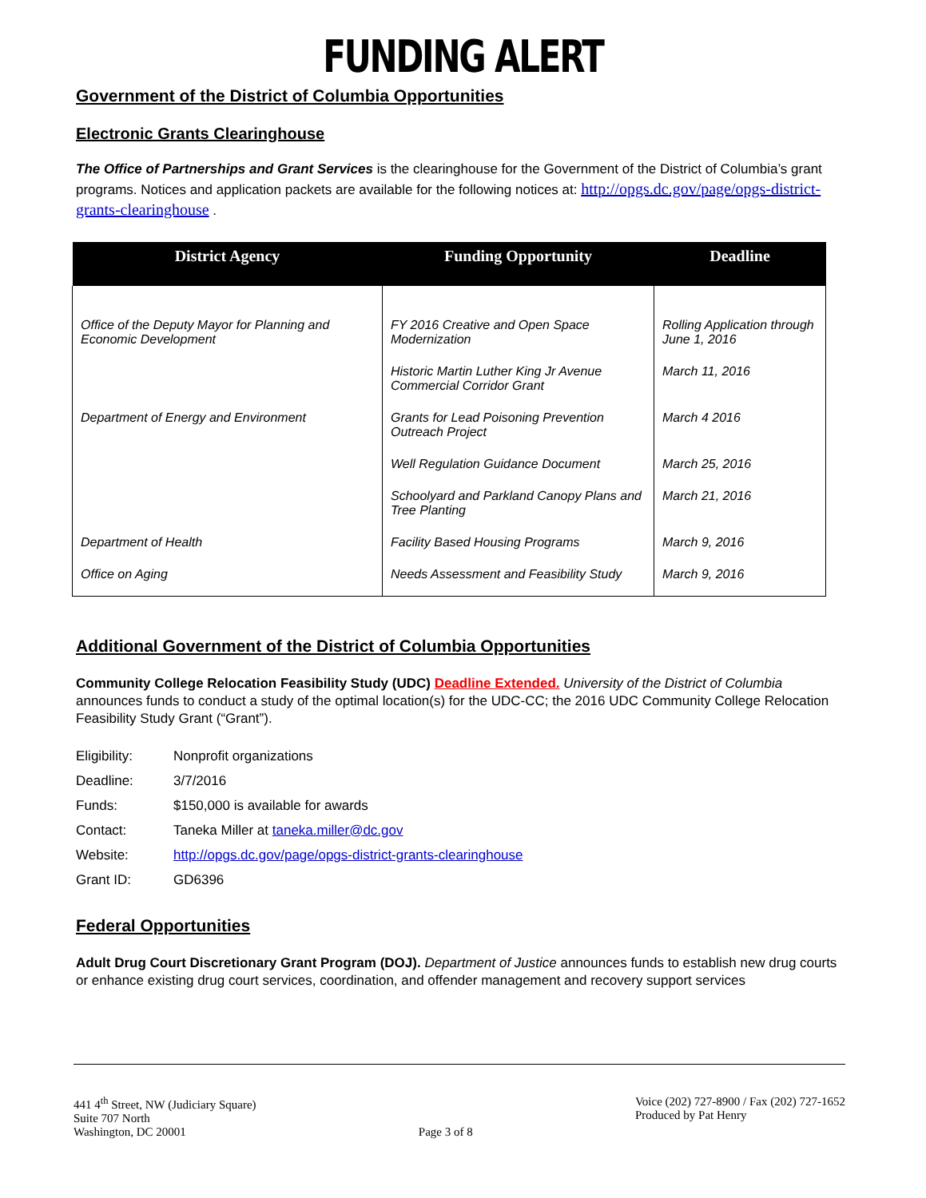FUNDING ALERT
Government of the District of Columbia Opportunities
Electronic Grants Clearinghouse
The Office of Partnerships and Grant Services is the clearinghouse for the Government of the District of Columbia’s grant programs. Notices and application packets are available for the following notices at: http://opgs.dc.gov/page/opgs-district-grants-clearinghouse .
| District Agency | Funding Opportunity | Deadline |
| --- | --- | --- |
| Office of the Deputy Mayor for Planning and Economic Development | FY 2016 Creative and Open Space Modernization | Rolling Application through June 1, 2016 |
| | Historic Martin Luther King Jr Avenue Commercial Corridor Grant | March 11, 2016 |
| Department of Energy and Environment | Grants for Lead Poisoning Prevention Outreach Project | March 4 2016 |
| | Well Regulation Guidance Document | March 25, 2016 |
| | Schoolyard and Parkland Canopy Plans and Tree Planting | March 21, 2016 |
| Department of Health | Facility Based Housing Programs | March 9, 2016 |
| Office on Aging | Needs Assessment and Feasibility Study | March 9, 2016 |
Additional Government of the District of Columbia Opportunities
Community College Relocation Feasibility Study (UDC) Deadline Extended. University of the District of Columbia announces funds to conduct a study of the optimal location(s) for the UDC-CC; the 2016 UDC Community College Relocation Feasibility Study Grant (“Grant”).
| Eligibility: | Nonprofit organizations |
| Deadline: | 3/7/2016 |
| Funds: | $150,000 is available for awards |
| Contact: | Taneka Miller at taneka.miller@dc.gov |
| Website: | http://opgs.dc.gov/page/opgs-district-grants-clearinghouse |
| Grant ID: | GD6396 |
Federal Opportunities
Adult Drug Court Discretionary Grant Program (DOJ). Department of Justice announces funds to establish new drug courts or enhance existing drug court services, coordination, and offender management and recovery support services
441 4<sup>th</sup> Street, NW (Judiciary Square)
Suite 707 North
Washington, DC 20001
Page 3 of 8 Voice (202) 727-8900 / Fax (202) 727-1652
Produced by Pat Henry